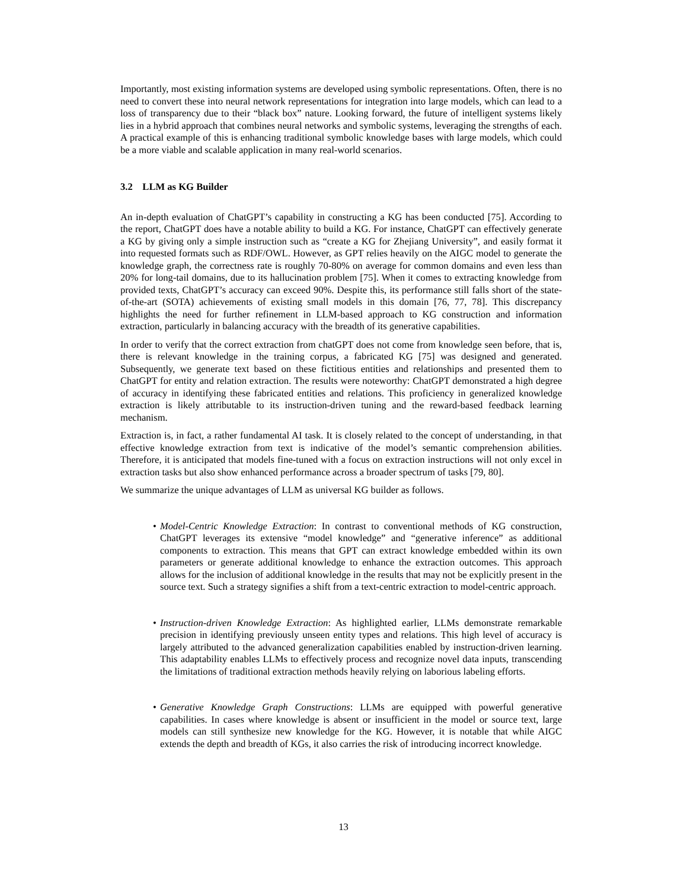Importantly, most existing information systems are developed using symbolic representations. Often, there is no need to convert these into neural network representations for integration into large models, which can lead to a loss of transparency due to their “black box” nature. Looking forward, the future of intelligent systems likely lies in a hybrid approach that combines neural networks and symbolic systems, leveraging the strengths of each. A practical example of this is enhancing traditional symbolic knowledge bases with large models, which could be a more viable and scalable application in many real-world scenarios.
3.2 LLM as KG Builder
An in-depth evaluation of ChatGPT’s capability in constructing a KG has been conducted [75]. According to the report, ChatGPT does have a notable ability to build a KG. For instance, ChatGPT can effectively generate a KG by giving only a simple instruction such as “create a KG for Zhejiang University”, and easily format it into requested formats such as RDF/OWL. However, as GPT relies heavily on the AIGC model to generate the knowledge graph, the correctness rate is roughly 70-80% on average for common domains and even less than 20% for long-tail domains, due to its hallucination problem [75]. When it comes to extracting knowledge from provided texts, ChatGPT’s accuracy can exceed 90%. Despite this, its performance still falls short of the state-of-the-art (SOTA) achievements of existing small models in this domain [76, 77, 78]. This discrepancy highlights the need for further refinement in LLM-based approach to KG construction and information extraction, particularly in balancing accuracy with the breadth of its generative capabilities.
In order to verify that the correct extraction from chatGPT does not come from knowledge seen before, that is, there is relevant knowledge in the training corpus, a fabricated KG [75] was designed and generated. Subsequently, we generate text based on these fictitious entities and relationships and presented them to ChatGPT for entity and relation extraction. The results were noteworthy: ChatGPT demonstrated a high degree of accuracy in identifying these fabricated entities and relations. This proficiency in generalized knowledge extraction is likely attributable to its instruction-driven tuning and the reward-based feedback learning mechanism.
Extraction is, in fact, a rather fundamental AI task. It is closely related to the concept of understanding, in that effective knowledge extraction from text is indicative of the model’s semantic comprehension abilities. Therefore, it is anticipated that models fine-tuned with a focus on extraction instructions will not only excel in extraction tasks but also show enhanced performance across a broader spectrum of tasks [79, 80].
We summarize the unique advantages of LLM as universal KG builder as follows.
• Model-Centric Knowledge Extraction: In contrast to conventional methods of KG construction, ChatGPT leverages its extensive “model knowledge” and “generative inference” as additional components to extraction. This means that GPT can extract knowledge embedded within its own parameters or generate additional knowledge to enhance the extraction outcomes. This approach allows for the inclusion of additional knowledge in the results that may not be explicitly present in the source text. Such a strategy signifies a shift from a text-centric extraction to model-centric approach.
• Instruction-driven Knowledge Extraction: As highlighted earlier, LLMs demonstrate remarkable precision in identifying previously unseen entity types and relations. This high level of accuracy is largely attributed to the advanced generalization capabilities enabled by instruction-driven learning. This adaptability enables LLMs to effectively process and recognize novel data inputs, transcending the limitations of traditional extraction methods heavily relying on laborious labeling efforts.
• Generative Knowledge Graph Constructions: LLMs are equipped with powerful generative capabilities. In cases where knowledge is absent or insufficient in the model or source text, large models can still synthesize new knowledge for the KG. However, it is notable that while AIGC extends the depth and breadth of KGs, it also carries the risk of introducing incorrect knowledge.
13